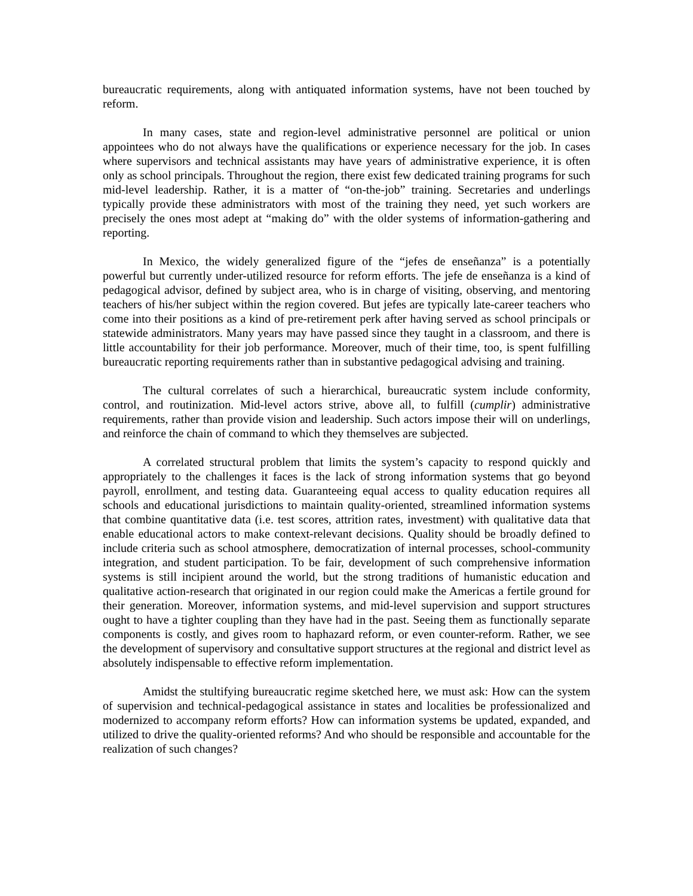bureaucratic requirements, along with antiquated information systems, have not been touched by reform.
In many cases, state and region-level administrative personnel are political or union appointees who do not always have the qualifications or experience necessary for the job. In cases where supervisors and technical assistants may have years of administrative experience, it is often only as school principals. Throughout the region, there exist few dedicated training programs for such mid-level leadership. Rather, it is a matter of “on-the-job” training. Secretaries and underlings typically provide these administrators with most of the training they need, yet such workers are precisely the ones most adept at “making do” with the older systems of information-gathering and reporting.
In Mexico, the widely generalized figure of the “jefes de enseñanza” is a potentially powerful but currently under-utilized resource for reform efforts. The jefe de enseñanza is a kind of pedagogical advisor, defined by subject area, who is in charge of visiting, observing, and mentoring teachers of his/her subject within the region covered. But jefes are typically late-career teachers who come into their positions as a kind of pre-retirement perk after having served as school principals or statewide administrators. Many years may have passed since they taught in a classroom, and there is little accountability for their job performance. Moreover, much of their time, too, is spent fulfilling bureaucratic reporting requirements rather than in substantive pedagogical advising and training.
The cultural correlates of such a hierarchical, bureaucratic system include conformity, control, and routinization. Mid-level actors strive, above all, to fulfill (cumplir) administrative requirements, rather than provide vision and leadership. Such actors impose their will on underlings, and reinforce the chain of command to which they themselves are subjected.
A correlated structural problem that limits the system’s capacity to respond quickly and appropriately to the challenges it faces is the lack of strong information systems that go beyond payroll, enrollment, and testing data. Guaranteeing equal access to quality education requires all schools and educational jurisdictions to maintain quality-oriented, streamlined information systems that combine quantitative data (i.e. test scores, attrition rates, investment) with qualitative data that enable educational actors to make context-relevant decisions. Quality should be broadly defined to include criteria such as school atmosphere, democratization of internal processes, school-community integration, and student participation. To be fair, development of such comprehensive information systems is still incipient around the world, but the strong traditions of humanistic education and qualitative action-research that originated in our region could make the Americas a fertile ground for their generation. Moreover, information systems, and mid-level supervision and support structures ought to have a tighter coupling than they have had in the past. Seeing them as functionally separate components is costly, and gives room to haphazard reform, or even counter-reform. Rather, we see the development of supervisory and consultative support structures at the regional and district level as absolutely indispensable to effective reform implementation.
Amidst the stultifying bureaucratic regime sketched here, we must ask: How can the system of supervision and technical-pedagogical assistance in states and localities be professionalized and modernized to accompany reform efforts? How can information systems be updated, expanded, and utilized to drive the quality-oriented reforms? And who should be responsible and accountable for the realization of such changes?